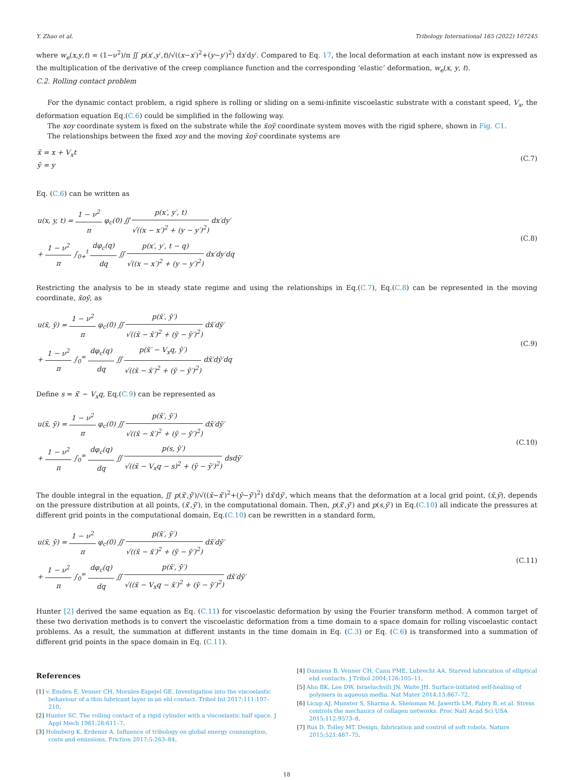Y. Zhao et al. Tribology International 165 (2022) 107245
where w<sub>e</sub>(x,y,t) = (1−ν<sup>2</sup>)/π ∬ p(x′,y′,t)/√((x−x′)<sup>2</sup>+(y−y′)<sup>2</sup>) dx′dy′. Compared to Eq. 17, the local deformation at each instant now is expressed as the multiplication of the derivative of the creep compliance function and the corresponding ‘elastic’ deformation, w<sub>e</sub>(x, y, t).
C.2. Rolling contact problem
For the dynamic contact problem, a rigid sphere is rolling or sliding on a semi-infinite viscoelastic substrate with a constant speed, V<sub>x</sub>, the deformation equation Eq.(C.6) could be simplified in the following way.
The xoy coordinate system is fixed on the substrate while the x̄oȳ coordinate system moves with the rigid sphere, shown in Fig. C1.
The relationships between the fixed xoy and the moving x̄oȳ coordinate systems are
x̄ = x + V<sub>x</sub>t
ȳ = y
(C.7)
Eq. (C.6) can be written as
u(x, y, t) = 1 − ν<sup>2</sup> π φ<sub>c</sub>(0) ∬ p(x′, y′, t) √((x − x′)<sup>2</sup> + (y − y′)<sup>2</sup>) dx′dy′
+ 1 − ν<sup>2</sup> π ∫<sub>0+</sub><sup>t</sup> dφ<sub>c</sub>(q) dq ∬ p(x′, y′, t − q) √((x − x′)<sup>2</sup> + (y − y′)<sup>2</sup>) dx′dy′dq
(C.8)
Restricting the analysis to be in steady state regime and using the relationships in Eq.(C.7), Eq.(C.8) can be represented in the moving coordinate, x̄oȳ, as
u(x̄, ȳ) = 1 − ν<sup>2</sup> π φ<sub>c</sub>(0) ∬ p(x̄′, ȳ′) √((x̄ − x̄′)<sup>2</sup> + (ȳ − ȳ′)<sup>2</sup>) dx̄′dȳ′
+ 1 − ν<sup>2</sup> π ∫<sub>0</sub><sup>∞</sup> dφ<sub>c</sub>(q) dq ∬ p(x̄′ − V<sub>x</sub>q, ȳ′) √((x̄ − x̄′)<sup>2</sup> + (ȳ − ȳ′)<sup>2</sup>) dx̄′dȳ′dq
(C.9)
Define s = x̄′ − V<sub>x</sub>q, Eq.(C.9) can be represented as
u(x̄, ȳ) = 1 − ν<sup>2</sup> π φ<sub>c</sub>(0) ∬ p(x̄′, ȳ′) √((x̄ − x̄′)<sup>2</sup> + (ȳ − ȳ′)<sup>2</sup>) dx̄′dȳ′
+ 1 − ν<sup>2</sup> π ∫<sub>0</sub><sup>∞</sup> dφ<sub>c</sub>(q) dq ∬ p(s, ȳ′) √((x̄ − V<sub>x</sub>q − s)<sup>2</sup> + (ȳ − ȳ′)<sup>2</sup>) dsdȳ′
(C.10)
The double integral in the equation, ∬ p(x̄′,ȳ′)/√((x̄−x̄′)<sup>2</sup>+(ȳ−ȳ′)<sup>2</sup>) dx̄′dȳ′, which means that the deformation at a local grid point, (x̄,ȳ), depends on the pressure distribution at all points, (x̄′,ȳ′), in the computational domain. Then, p(x̄′,ȳ′) and p(s,ȳ′) in Eq.(C.10) all indicate the pressures at different grid points in the computational domain, Eq.(C.10) can be rewritten in a standard form,
u(x̄, ȳ) = 1 − ν<sup>2</sup> π φ<sub>c</sub>(0) ∬ p(x̄′, ȳ′) √((x̄ − x̄′)<sup>2</sup> + (ȳ − ȳ′)<sup>2</sup>) dx̄′dȳ′
+ 1 − ν<sup>2</sup> π ∫<sub>0</sub><sup>∞</sup> dφ<sub>c</sub>(q) dq ∬ p(x̄′, ȳ′) √((x̄ − V<sub>x</sub>q − x̄′)<sup>2</sup> + (ȳ − ȳ′)<sup>2</sup>) dx̄′dȳ′
(C.11)
Hunter [2] derived the same equation as Eq. (C.11) for viscoelastic deformation by using the Fourier transform method. A common target of these two derivation methods is to convert the viscoelastic deformation from a time domain to a space domain for rolling viscoelastic contact problems. As a result, the summation at different instants in the time domain in Eq. (C.3) or Eq. (C.6) is transformed into a summation of different grid points in the space domain in Eq. (C.11).
References
[1] v. Emden E, Venner CH, Morales-Espejel GE. Investigation into the viscoelastic behaviour of a thin lubricant layer in an ehl contact. Tribol Int 2017;111:197–210.
[2] Hunter SC. The rolling contact of a rigid cylinder with a viscoelastic half space. J Appl Mech 1961;28:611–7.
[3] Holmberg K, Erdemir A. Influence of tribology on global energy consumption, costs and emissions. Friction 2017;5:263–84.
[4] Damiens B, Venner CH, Cann PME, Lubrecht AA. Starved lubrication of elliptical ehd contacts. J Tribol 2004;126:105–11.
[5] Ahn BK, Lee DW, Israelachvili JN, Waite JH. Surface-initiated self-healing of polymers in aqueous media. Nat Mater 2014;13:867–72.
[6] Licup AJ, Munster S, Sharma A, Sheinman M, Jawerth LM, Fabry B, et al. Stress controls the mechanics of collagen networks. Proc Natl Acad Sci USA 2015;112:9573–8.
[7] Rus D, Tolley MT. Design, fabrication and control of soft robots. Nature 2015;521:467–75.
18